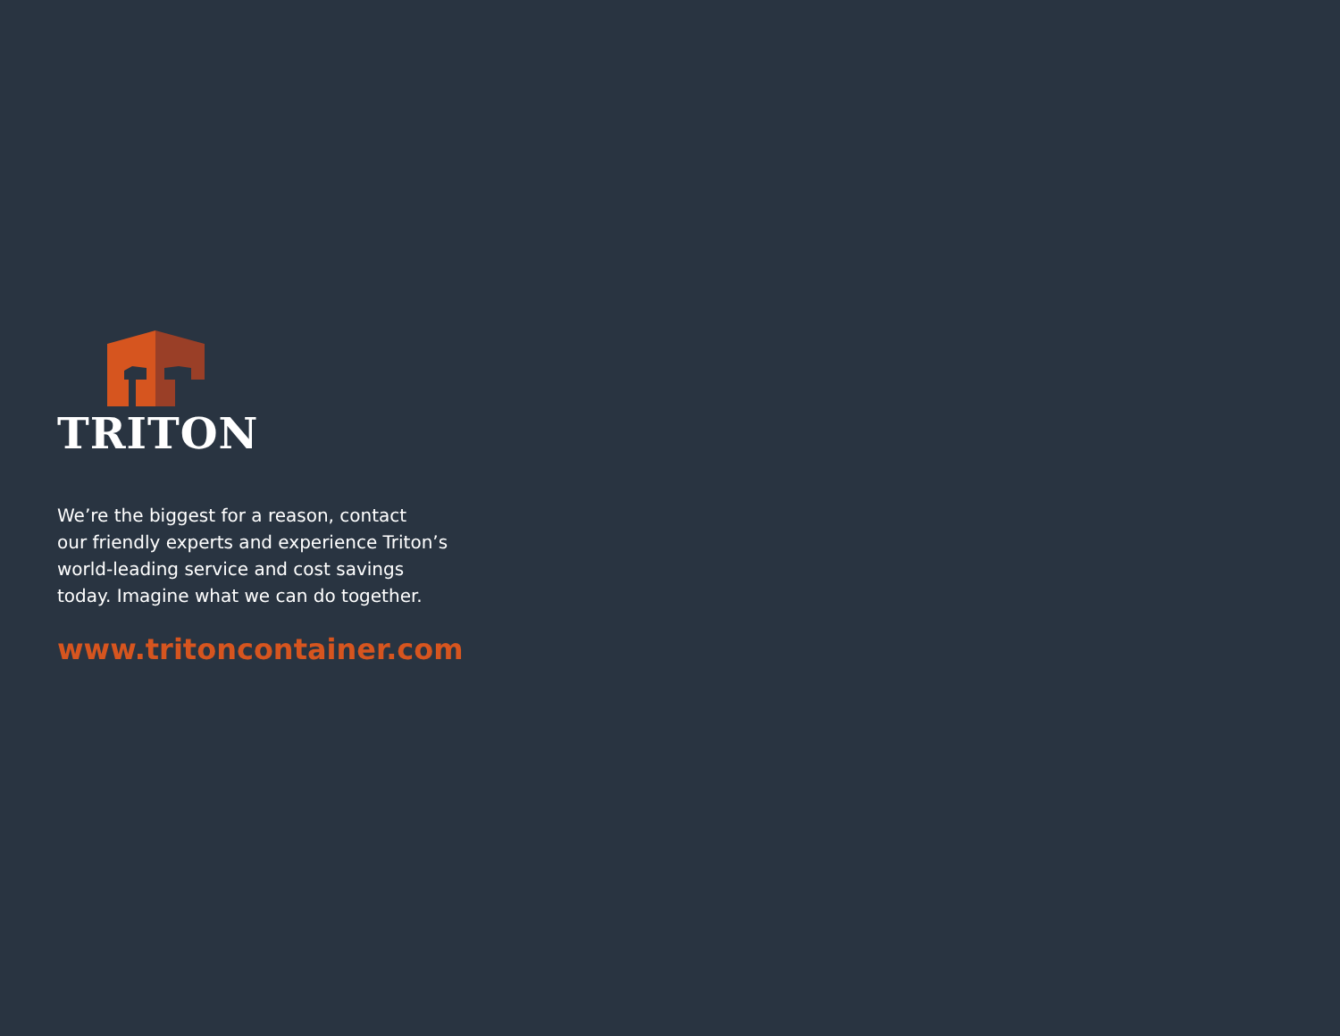TRITON
We’re the biggest for a reason, contact
our friendly experts and experience Triton’s
world-leading service and cost savings
today. Imagine what we can do together.
www.tritoncontainer.com